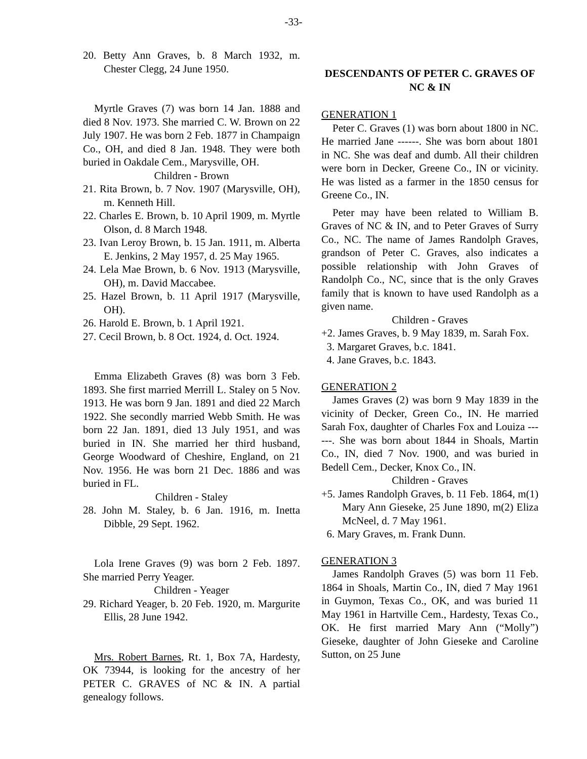-33-
20. Betty Ann Graves, b. 8 March 1932, m. Chester Clegg, 24 June 1950.
Myrtle Graves (7) was born 14 Jan. 1888 and died 8 Nov. 1973. She married C. W. Brown on 22 July 1907. He was born 2 Feb. 1877 in Champaign Co., OH, and died 8 Jan. 1948. They were both buried in Oakdale Cem., Marysville, OH.
Children - Brown
21. Rita Brown, b. 7 Nov. 1907 (Marysville, OH), m. Kenneth Hill.
22. Charles E. Brown, b. 10 April 1909, m. Myrtle Olson, d. 8 March 1948.
23. Ivan Leroy Brown, b. 15 Jan. 1911, m. Alberta E. Jenkins, 2 May 1957, d. 25 May 1965.
24. Lela Mae Brown, b. 6 Nov. 1913 (Marysville, OH), m. David Maccabee.
25. Hazel Brown, b. 11 April 1917 (Marysville, OH).
26. Harold E. Brown, b. 1 April 1921.
27. Cecil Brown, b. 8 Oct. 1924, d. Oct. 1924.
Emma Elizabeth Graves (8) was born 3 Feb. 1893. She first married Merrill L. Staley on 5 Nov. 1913. He was born 9 Jan. 1891 and died 22 March 1922. She secondly married Webb Smith. He was born 22 Jan. 1891, died 13 July 1951, and was buried in IN. She married her third husband, George Woodward of Cheshire, England, on 21 Nov. 1956. He was born 21 Dec. 1886 and was buried in FL.
Children - Staley
28. John M. Staley, b. 6 Jan. 1916, m. Inetta Dibble, 29 Sept. 1962.
Lola Irene Graves (9) was born 2 Feb. 1897. She married Perry Yeager.
Children - Yeager
29. Richard Yeager, b. 20 Feb. 1920, m. Margurite Ellis, 28 June 1942.
Mrs. Robert Barnes, Rt. 1, Box 7A, Hardesty, OK 73944, is looking for the ancestry of her PETER C. GRAVES of NC & IN. A partial genealogy follows.
DESCENDANTS OF PETER C. GRAVES OF NC & IN
GENERATION 1
Peter C. Graves (1) was born about 1800 in NC. He married Jane ------. She was born about 1801 in NC. She was deaf and dumb. All their children were born in Decker, Greene Co., IN or vicinity. He was listed as a farmer in the 1850 census for Greene Co., IN.
Peter may have been related to William B. Graves of NC & IN, and to Peter Graves of Surry Co., NC. The name of James Randolph Graves, grandson of Peter C. Graves, also indicates a possible relationship with John Graves of Randolph Co., NC, since that is the only Graves family that is known to have used Randolph as a given name.
Children - Graves
+2. James Graves, b. 9 May 1839, m. Sarah Fox.
3. Margaret Graves, b.c. 1841.
4. Jane Graves, b.c. 1843.
GENERATION 2
James Graves (2) was born 9 May 1839 in the vicinity of Decker, Green Co., IN. He married Sarah Fox, daughter of Charles Fox and Louiza ------. She was born about 1844 in Shoals, Martin Co., IN, died 7 Nov. 1900, and was buried in Bedell Cem., Decker, Knox Co., IN.
Children - Graves
+5. James Randolph Graves, b. 11 Feb. 1864, m(1) Mary Ann Gieseke, 25 June 1890, m(2) Eliza McNeel, d. 7 May 1961.
6. Mary Graves, m. Frank Dunn.
GENERATION 3
James Randolph Graves (5) was born 11 Feb. 1864 in Shoals, Martin Co., IN, died 7 May 1961 in Guymon, Texas Co., OK, and was buried 11 May 1961 in Hartville Cem., Hardesty, Texas Co., OK. He first married Mary Ann (“Molly”) Gieseke, daughter of John Gieseke and Caroline Sutton, on 25 June